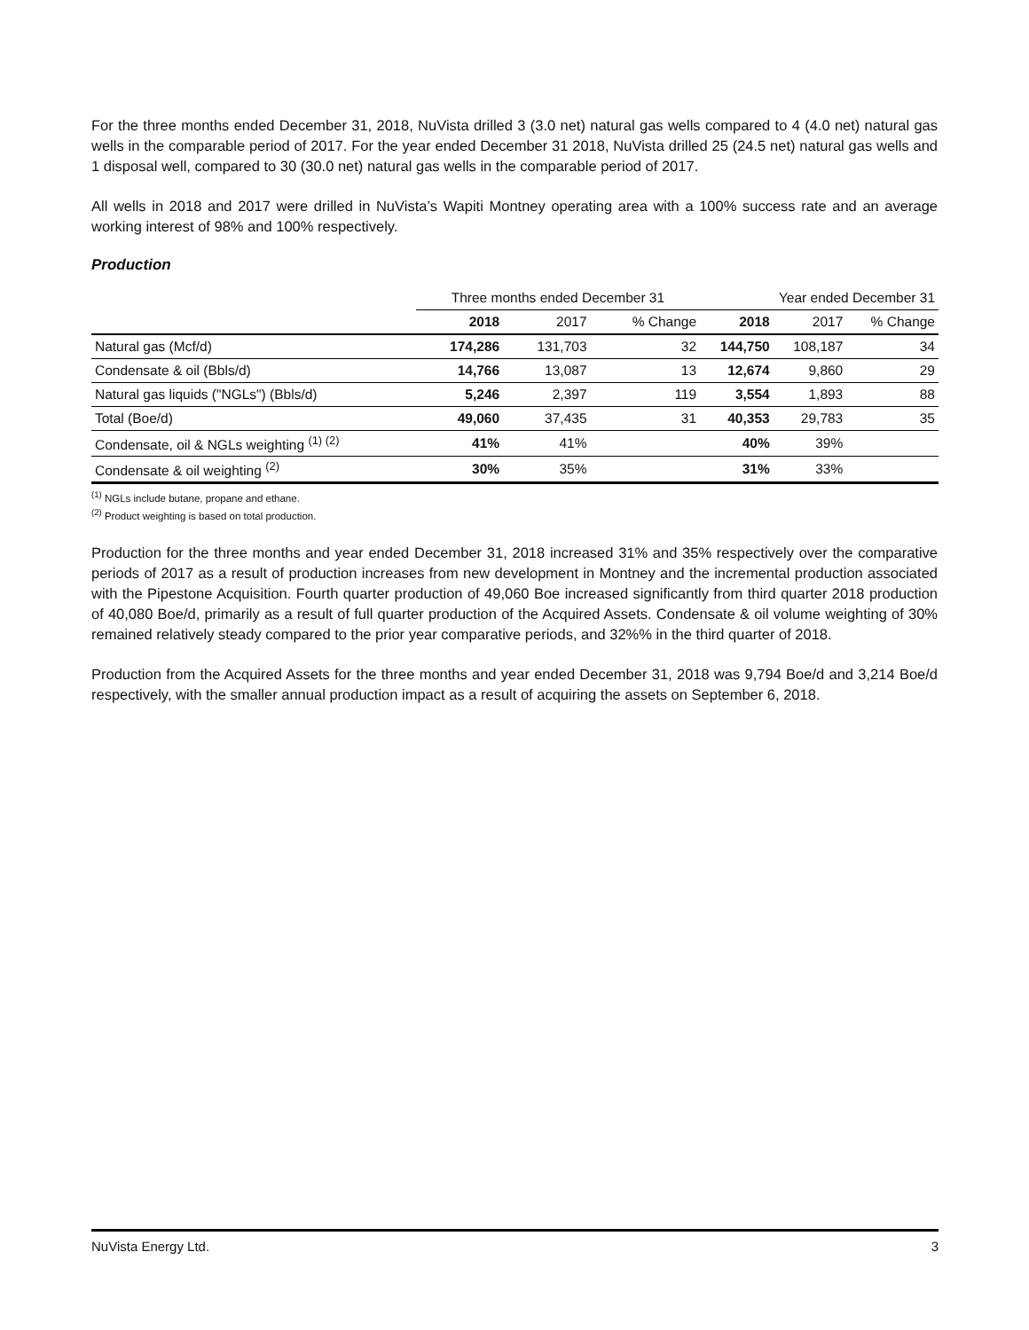For the three months ended December 31, 2018, NuVista drilled 3 (3.0 net) natural gas wells compared to 4 (4.0 net) natural gas wells in the comparable period of 2017. For the year ended December 31 2018, NuVista drilled 25 (24.5 net) natural gas wells and 1 disposal well, compared to 30 (30.0 net) natural gas wells in the comparable period of 2017.
All wells in 2018 and 2017 were drilled in NuVista’s Wapiti Montney operating area with a 100% success rate and an average working interest of 98% and 100% respectively.
Production
| | Three months ended December 31 | | | Year ended December 31 | | |
| --- | --- | --- | --- | --- | --- | --- |
| | 2018 | 2017 | % Change | 2018 | 2017 | % Change |
| Natural gas (Mcf/d) | 174,286 | 131,703 | 32 | 144,750 | 108,187 | 34 |
| Condensate & oil (Bbls/d) | 14,766 | 13,087 | 13 | 12,674 | 9,860 | 29 |
| Natural gas liquids ("NGLs") (Bbls/d) | 5,246 | 2,397 | 119 | 3,554 | 1,893 | 88 |
| Total (Boe/d) | 49,060 | 37,435 | 31 | 40,353 | 29,783 | 35 |
| Condensate, oil & NGLs weighting <sup>(1) (2)</sup> | 41% | 41% | | 40% | 39% | |
| Condensate & oil weighting <sup>(2)</sup> | 30% | 35% | | 31% | 33% | |
<sup>(1)</sup> NGLs include butane, propane and ethane.
<sup>(2)</sup> Product weighting is based on total production.
Production for the three months and year ended December 31, 2018 increased 31% and 35% respectively over the comparative periods of 2017 as a result of production increases from new development in Montney and the incremental production associated with the Pipestone Acquisition. Fourth quarter production of 49,060 Boe increased significantly from third quarter 2018 production of 40,080 Boe/d, primarily as a result of full quarter production of the Acquired Assets. Condensate & oil volume weighting of 30% remained relatively steady compared to the prior year comparative periods, and 32%% in the third quarter of 2018.
Production from the Acquired Assets for the three months and year ended December 31, 2018 was 9,794 Boe/d and 3,214 Boe/d respectively, with the smaller annual production impact as a result of acquiring the assets on September 6, 2018.
NuVista Energy Ltd. 3